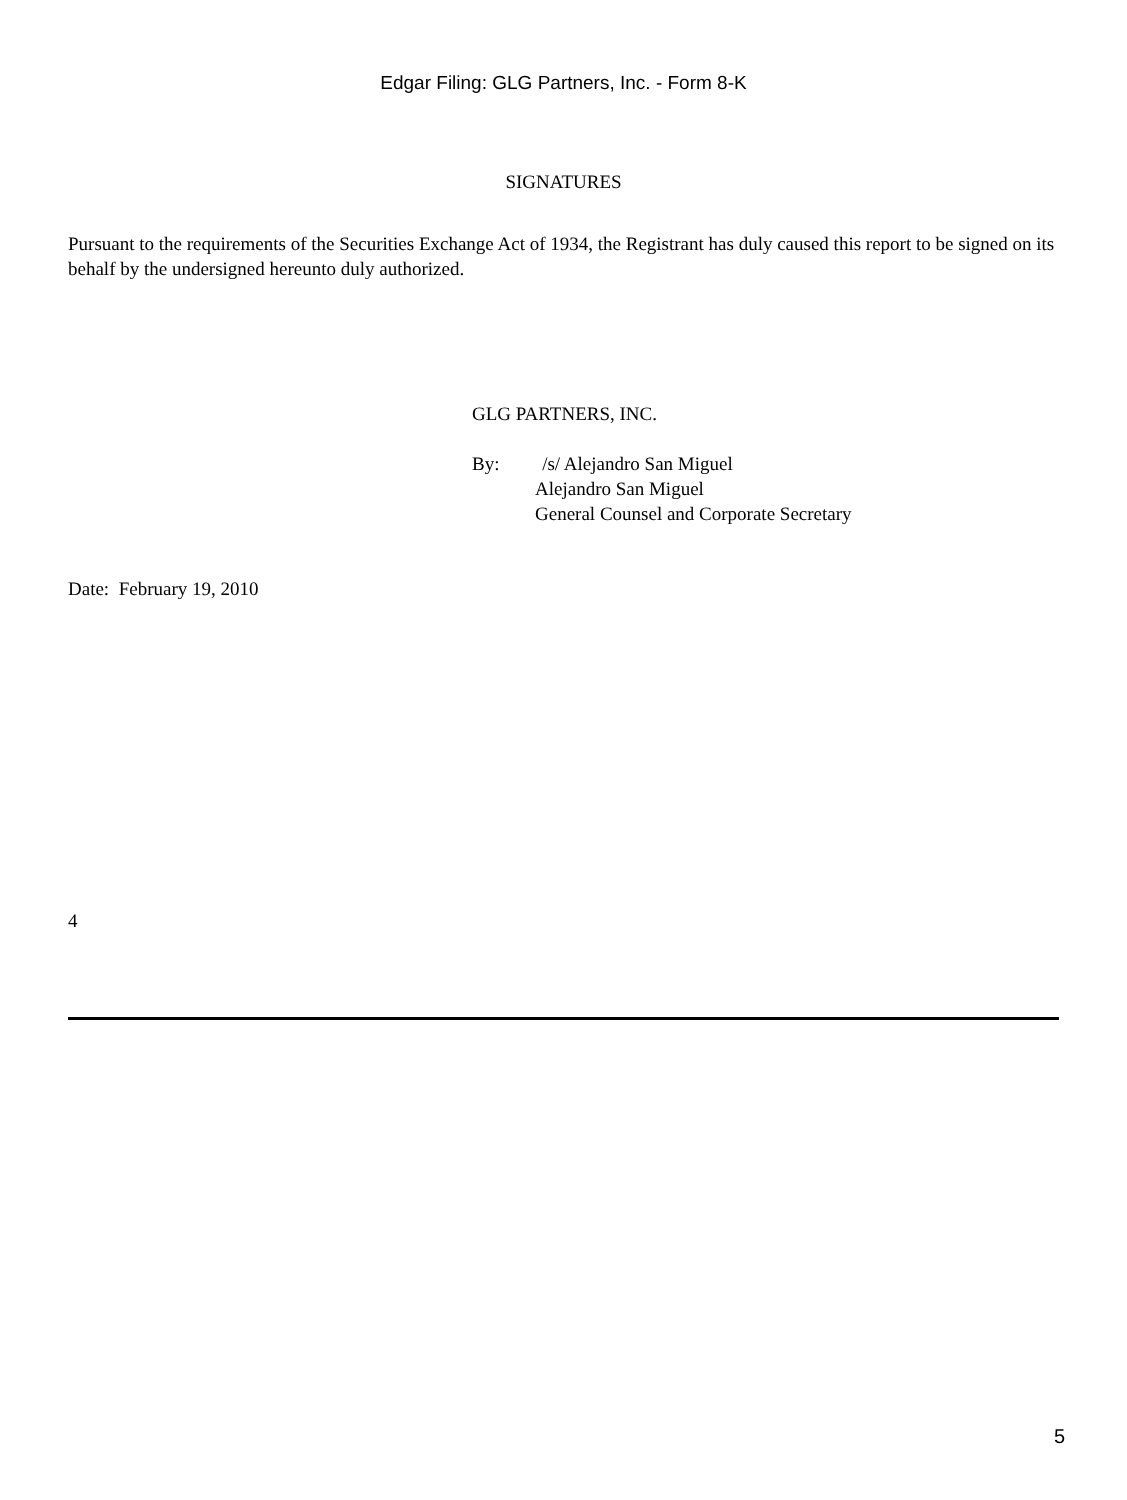Edgar Filing: GLG Partners, Inc. - Form 8-K
SIGNATURES
Pursuant to the requirements of the Securities Exchange Act of 1934, the Registrant has duly caused this report to be signed on its behalf by the undersigned hereunto duly authorized.
GLG PARTNERS, INC.
By: /s/ Alejandro San Miguel
Alejandro San Miguel
General Counsel and Corporate Secretary
Date: February 19, 2010
4
5